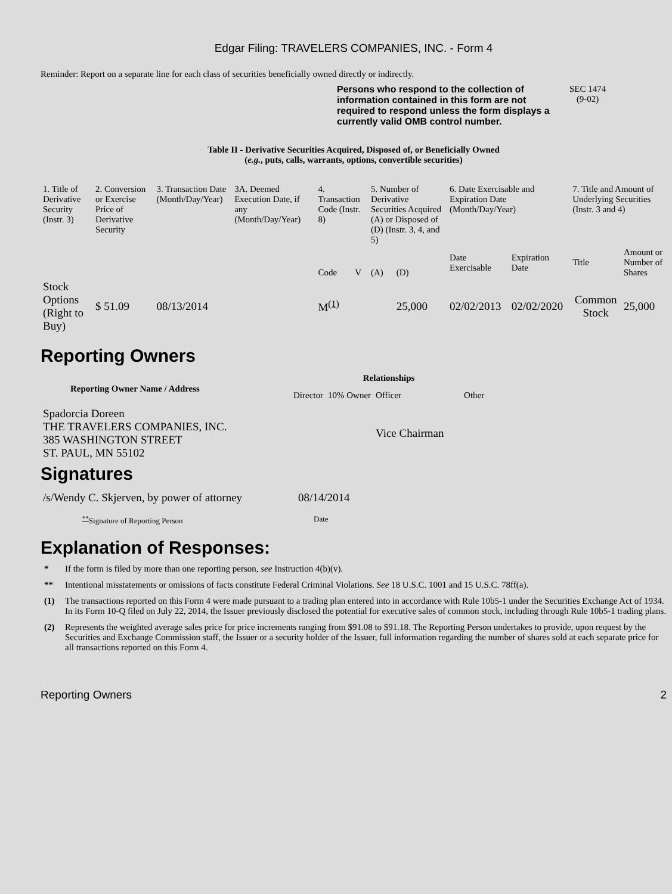Edgar Filing: TRAVELERS COMPANIES, INC. - Form 4
Reminder: Report on a separate line for each class of securities beneficially owned directly or indirectly.
Persons who respond to the collection of information contained in this form are not required to respond unless the form displays a currently valid OMB control number. SEC 1474
(9-02)
Table II - Derivative Securities Acquired, Disposed of, or Beneficially Owned
(e.g., puts, calls, warrants, options, convertible securities)
| 1. Title of Derivative Security (Instr. 3) | 2. Conversion or Exercise Price of Derivative Security | 3. Transaction Date (Month/Day/Year) | 3A. Deemed Execution Date, if any (Month/Day/Year) | 4. Transaction Code (Instr. 8) | | 5. Number of Derivative Securities Acquired (A) or Disposed of (D) (Instr. 3, 4, and 5) | | 6. Date Exercisable and Expiration Date (Month/Day/Year) | | 7. Title and Amount of Underlying Securities (Instr. 3 and 4) | |
| --- | --- | --- | --- | --- | --- | --- | --- | --- | --- | --- | --- |
| | | | | Code | V | (A) | (D) | Date Exercisable | Expiration Date | Title | Amount or Number of Shares |
| Stock Options (Right to Buy) | $ 51.09 | 08/13/2014 | | M<sup>(1)</sup> | | | 25,000 | 02/02/2013 | 02/02/2020 | Common Stock | 25,000 |
Reporting Owners
| Reporting Owner Name / Address | Relationships | | | |
| --- | --- | --- | --- | --- |
| | Director | 10% Owner | Officer | Other |
| Spadorcia Doreen THE TRAVELERS COMPANIES, INC. 385 WASHINGTON STREET ST. PAUL, MN 55102 | | | Vice Chairman | |
Signatures
| /s/Wendy C. Skjerven, by power of attorney | 08/14/2014 |
| <sup>**</sup> Signature of Reporting Person | Date |
Explanation of Responses:
* If the form is filed by more than one reporting person, see Instruction 4(b)(v).
** Intentional misstatements or omissions of facts constitute Federal Criminal Violations. See 18 U.S.C. 1001 and 15 U.S.C. 78ff(a).
(1) The transactions reported on this Form 4 were made pursuant to a trading plan entered into in accordance with Rule 10b5-1 under the Securities Exchange Act of 1934. In its Form 10-Q filed on July 22, 2014, the Issuer previously disclosed the potential for executive sales of common stock, including through Rule 10b5-1 trading plans.
(2) Represents the weighted average sales price for price increments ranging from $91.08 to $91.18. The Reporting Person undertakes to provide, upon request by the Securities and Exchange Commission staff, the Issuer or a security holder of the Issuer, full information regarding the number of shares sold at each separate price for all transactions reported on this Form 4.
Reporting Owners 2